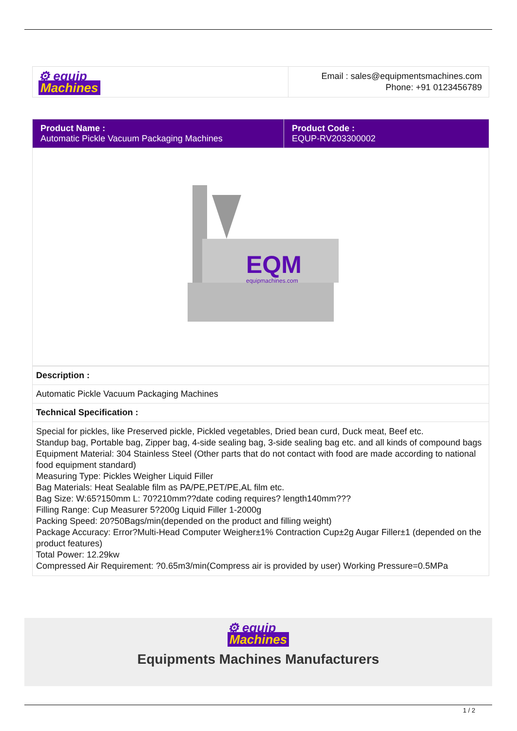| ⚙ equip Machines | Email : sales@equipmentsmachines.com Phone: +91 0123456789 |
| Product Name : Automatic Pickle Vacuum Packaging Machines | Product Code : EQUP-RV203300002 |
| EQM equipmachines.com | |
| Description : |
| Automatic Pickle Vacuum Packaging Machines |
| Technical Specification : |
| Special for pickles, like Preserved pickle, Pickled vegetables, Dried bean curd, Duck meat, Beef etc. Standup bag, Portable bag, Zipper bag, 4-side sealing bag, 3-side sealing bag etc. and all kinds of compound bags Equipment Material: 304 Stainless Steel (Other parts that do not contact with food are made according to national food equipment standard) Measuring Type: Pickles Weigher Liquid Filler Bag Materials: Heat Sealable film as PA/PE,PET/PE,AL film etc. Bag Size: W:65?150mm L: 70?210mm??date coding requires? length140mm??? Filling Range: Cup Measurer 5?200g Liquid Filler 1-2000g Packing Speed: 20?50Bags/min(depended on the product and filling weight) Package Accuracy: Error?Multi-Head Computer Weigher±1% Contraction Cup±2g Augar Filler±1 (depended on the product features) Total Power: 12.29kw Compressed Air Requirement: ?0.65m3/min(Compress air is provided by user) Working Pressure=0.5MPa |
⚙ equip
Machines
Equipments Machines Manufacturers
1 / 2